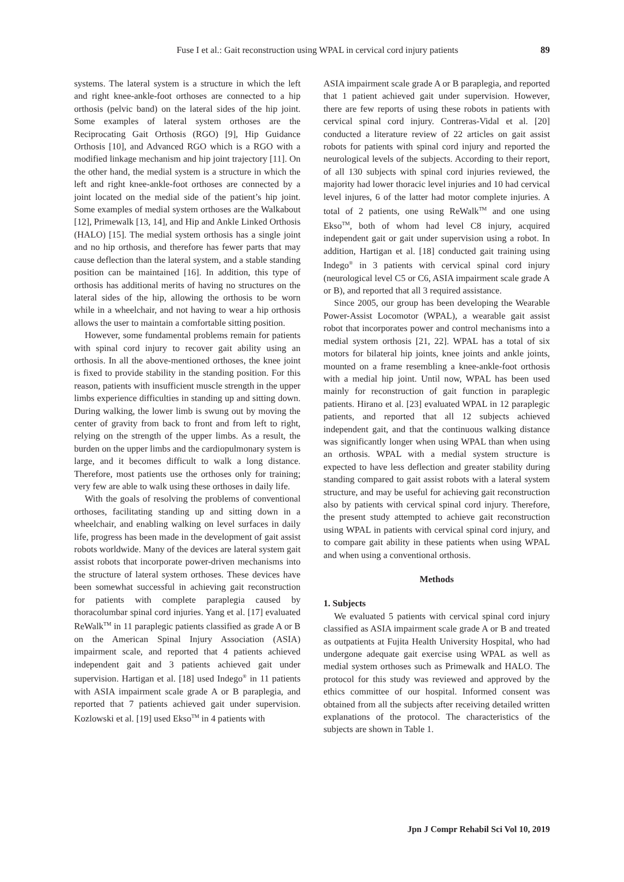Fuse I et al.: Gait reconstruction using WPAL in cervical cord injury patients 89
systems. The lateral system is a structure in which the left and right knee-ankle-foot orthoses are connected to a hip orthosis (pelvic band) on the lateral sides of the hip joint. Some examples of lateral system orthoses are the Reciprocating Gait Orthosis (RGO) [9], Hip Guidance Orthosis [10], and Advanced RGO which is a RGO with a modified linkage mechanism and hip joint trajectory [11]. On the other hand, the medial system is a structure in which the left and right knee-ankle-foot orthoses are connected by a joint located on the medial side of the patient’s hip joint. Some examples of medial system orthoses are the Walkabout [12], Primewalk [13, 14], and Hip and Ankle Linked Orthosis (HALO) [15]. The medial system orthosis has a single joint and no hip orthosis, and therefore has fewer parts that may cause deflection than the lateral system, and a stable standing position can be maintained [16]. In addition, this type of orthosis has additional merits of having no structures on the lateral sides of the hip, allowing the orthosis to be worn while in a wheelchair, and not having to wear a hip orthosis allows the user to maintain a comfortable sitting position.
However, some fundamental problems remain for patients with spinal cord injury to recover gait ability using an orthosis. In all the above-mentioned orthoses, the knee joint is fixed to provide stability in the standing position. For this reason, patients with insufficient muscle strength in the upper limbs experience difficulties in standing up and sitting down. During walking, the lower limb is swung out by moving the center of gravity from back to front and from left to right, relying on the strength of the upper limbs. As a result, the burden on the upper limbs and the cardiopulmonary system is large, and it becomes difficult to walk a long distance. Therefore, most patients use the orthoses only for training; very few are able to walk using these orthoses in daily life.
With the goals of resolving the problems of conventional orthoses, facilitating standing up and sitting down in a wheelchair, and enabling walking on level surfaces in daily life, progress has been made in the development of gait assist robots worldwide. Many of the devices are lateral system gait assist robots that incorporate power-driven mechanisms into the structure of lateral system orthoses. These devices have been somewhat successful in achieving gait reconstruction for patients with complete paraplegia caused by thoracolumbar spinal cord injuries. Yang et al. [17] evaluated ReWalk<sup>TM</sup> in 11 paraplegic patients classified as grade A or B on the American Spinal Injury Association (ASIA) impairment scale, and reported that 4 patients achieved independent gait and 3 patients achieved gait under supervision. Hartigan et al. [18] used Indego<sup>®</sup> in 11 patients with ASIA impairment scale grade A or B paraplegia, and reported that 7 patients achieved gait under supervision. Kozlowski et al. [19] used Ekso<sup>TM</sup> in 4 patients with
ASIA impairment scale grade A or B paraplegia, and reported that 1 patient achieved gait under supervision. However, there are few reports of using these robots in patients with cervical spinal cord injury. Contreras-Vidal et al. [20] conducted a literature review of 22 articles on gait assist robots for patients with spinal cord injury and reported the neurological levels of the subjects. According to their report, of all 130 subjects with spinal cord injuries reviewed, the majority had lower thoracic level injuries and 10 had cervical level injures, 6 of the latter had motor complete injuries. A total of 2 patients, one using ReWalk<sup>TM</sup> and one using Ekso<sup>TM</sup>, both of whom had level C8 injury, acquired independent gait or gait under supervision using a robot. In addition, Hartigan et al. [18] conducted gait training using Indego<sup>®</sup> in 3 patients with cervical spinal cord injury (neurological level C5 or C6, ASIA impairment scale grade A or B), and reported that all 3 required assistance.
Since 2005, our group has been developing the Wearable Power-Assist Locomotor (WPAL), a wearable gait assist robot that incorporates power and control mechanisms into a medial system orthosis [21, 22]. WPAL has a total of six motors for bilateral hip joints, knee joints and ankle joints, mounted on a frame resembling a knee-ankle-foot orthosis with a medial hip joint. Until now, WPAL has been used mainly for reconstruction of gait function in paraplegic patients. Hirano et al. [23] evaluated WPAL in 12 paraplegic patients, and reported that all 12 subjects achieved independent gait, and that the continuous walking distance was significantly longer when using WPAL than when using an orthosis. WPAL with a medial system structure is expected to have less deflection and greater stability during standing compared to gait assist robots with a lateral system structure, and may be useful for achieving gait reconstruction also by patients with cervical spinal cord injury. Therefore, the present study attempted to achieve gait reconstruction using WPAL in patients with cervical spinal cord injury, and to compare gait ability in these patients when using WPAL and when using a conventional orthosis.
Methods
1. Subjects
We evaluated 5 patients with cervical spinal cord injury classified as ASIA impairment scale grade A or B and treated as outpatients at Fujita Health University Hospital, who had undergone adequate gait exercise using WPAL as well as medial system orthoses such as Primewalk and HALO. The protocol for this study was reviewed and approved by the ethics committee of our hospital. Informed consent was obtained from all the subjects after receiving detailed written explanations of the protocol. The characteristics of the subjects are shown in Table 1.
Jpn J Compr Rehabil Sci Vol 10, 2019